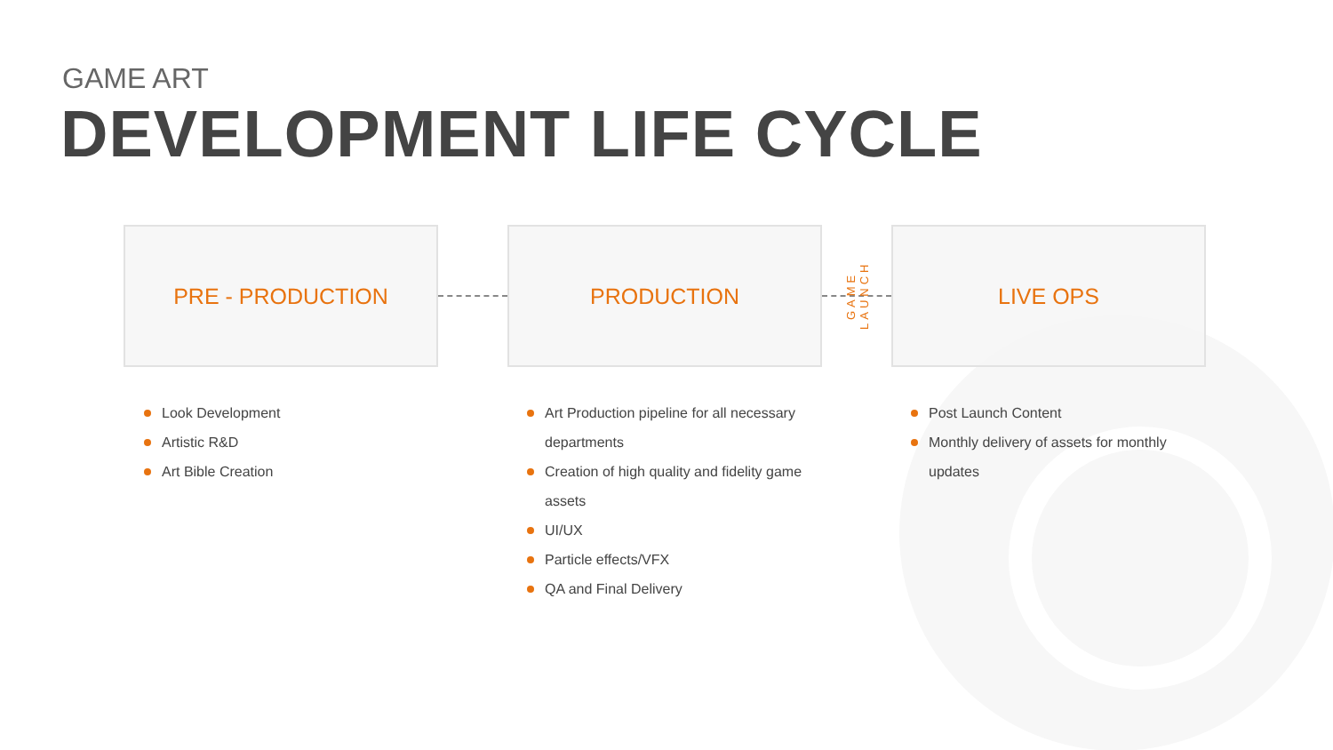GAME ART
DEVELOPMENT LIFE CYCLE
PRE - PRODUCTION PRODUCTION LIVE OPS
GAME LAUNCH
Look Development
Artistic R&D
Art Bible Creation
Art Production pipeline for all necessary departments
Creation of high quality and fidelity game assets
UI/UX
Particle effects/VFX
QA and Final Delivery
Post Launch Content
Monthly delivery of assets for monthly updates